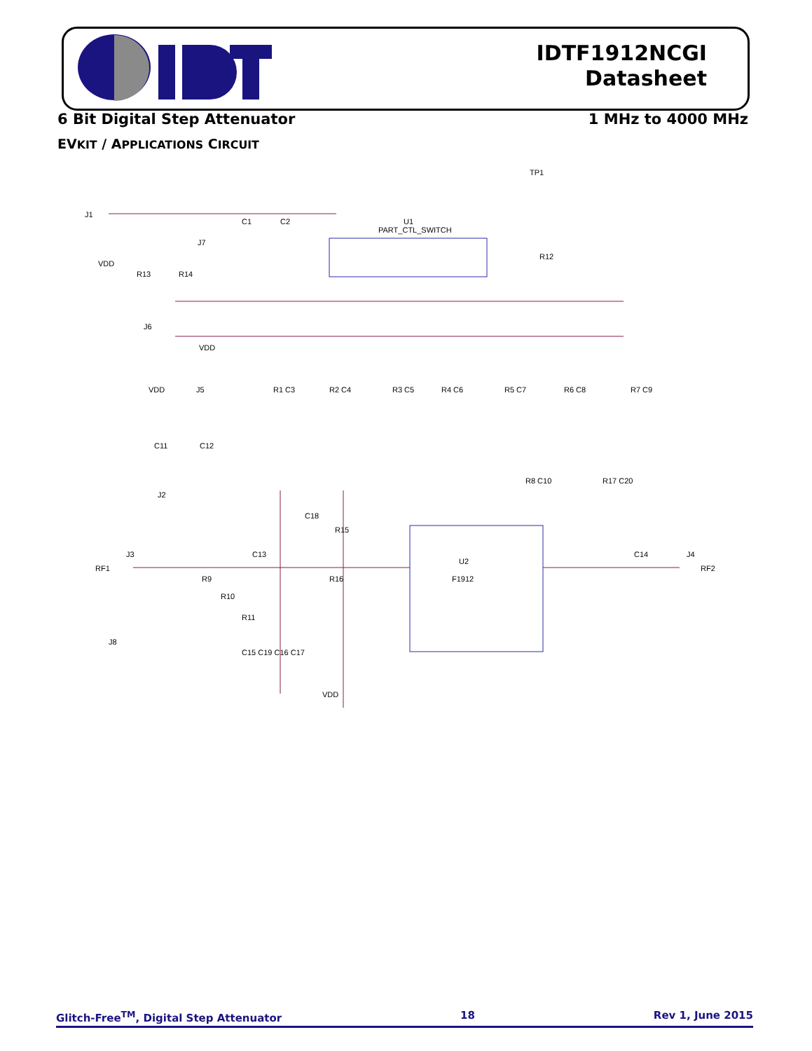IDTF1912NCGI
Datasheet
6 Bit Digital Step Attenuator 1 MHz to 4000 MHz
EVKIT / APPLICATIONS CIRCUIT
J1
C1
C2
J7
VDD
R13
R14
U1
PART_CTL_SWITCH
TP1
R12
J6
VDD
VDD
J5
R1 C3
R2 C4
R3 C5
R4 C6
R5 C7
R6 C8
R7 C9
C11
C12
R8 C10
R17 C20
J2
C18
R15
J3
RF1
C13
C14
J4
RF2
U2
F1912
R9
R16
R10
R11
J8
C15 C19 C16 C17
VDD
Glitch-Free<sup>TM</sup>, Digital Step Attenuator 18 Rev 1, June 2015